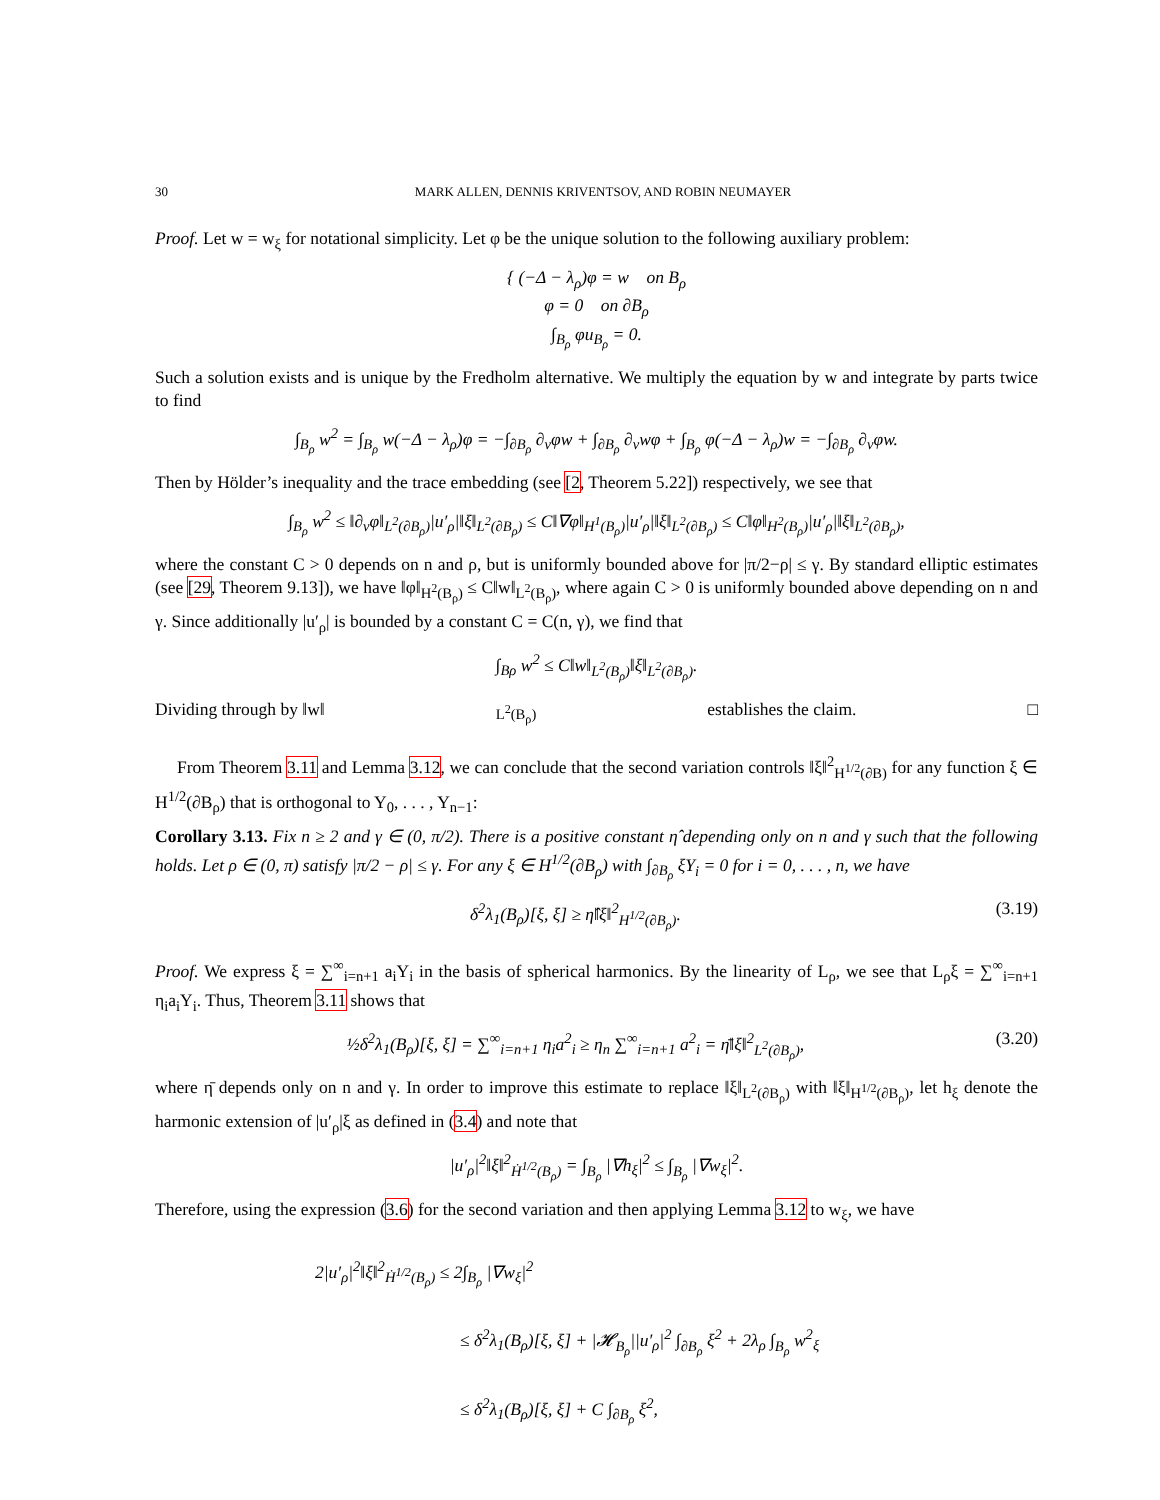30 MARK ALLEN, DENNIS KRIVENTSOV, AND ROBIN NEUMAYER
Proof. Let w = w<sub>ξ</sub> for notational simplicity. Let φ be the unique solution to the following auxiliary problem:
{ (−Δ − λ<sub>ρ</sub>)φ = w on B<sub>ρ</sub>
φ = 0 on ∂B<sub>ρ</sub>
∫<sub>B<sub>ρ</sub></sub> φu<sub>B<sub>ρ</sub></sub> = 0.
Such a solution exists and is unique by the Fredholm alternative. We multiply the equation by w and integrate by parts twice to find
∫<sub>B<sub>ρ</sub></sub> w<sup>2</sup> = ∫<sub>B<sub>ρ</sub></sub> w(−Δ − λ<sub>ρ</sub>)φ = −∫<sub>∂B<sub>ρ</sub></sub> ∂<sub>ν</sub>φw + ∫<sub>∂B<sub>ρ</sub></sub> ∂<sub>ν</sub>wφ + ∫<sub>B<sub>ρ</sub></sub> φ(−Δ − λ<sub>ρ</sub>)w = −∫<sub>∂B<sub>ρ</sub></sub> ∂<sub>ν</sub>φw.
Then by Hölder’s inequality and the trace embedding (see [2, Theorem 5.22]) respectively, we see that
∫<sub>B<sub>ρ</sub></sub> w<sup>2</sup> ≤ ‖∂<sub>ν</sub>φ‖<sub>L<sup>2</sup>(∂B<sub>ρ</sub>)</sub>|u′<sub>ρ</sub>|‖ξ‖<sub>L<sup>2</sup>(∂B<sub>ρ</sub>)</sub> ≤ C‖∇φ‖<sub>H<sup>1</sup>(B<sub>ρ</sub>)</sub>|u′<sub>ρ</sub>|‖ξ‖<sub>L<sup>2</sup>(∂B<sub>ρ</sub>)</sub> ≤ C‖φ‖<sub>H<sup>2</sup>(B<sub>ρ</sub>)</sub>|u′<sub>ρ</sub>|‖ξ‖<sub>L<sup>2</sup>(∂B<sub>ρ</sub>)</sub>,
where the constant C > 0 depends on n and ρ, but is uniformly bounded above for |π/2−ρ| ≤ γ. By standard elliptic estimates (see [29, Theorem 9.13]), we have ‖φ‖<sub>H<sup>2</sup>(B<sub>ρ</sub>)</sub> ≤ C‖w‖<sub>L<sup>2</sup>(B<sub>ρ</sub>)</sub>, where again C > 0 is uniformly bounded above depending on n and γ. Since additionally |u′<sub>ρ</sub>| is bounded by a constant C = C(n, γ), we find that
∫<sub>Bρ</sub> w<sup>2</sup> ≤ C‖w‖<sub>L<sup>2</sup>(B<sub>ρ</sub>)</sub>‖ξ‖<sub>L<sup>2</sup>(∂B<sub>ρ</sub>)</sub>.
Dividing through by ‖w‖<sub>L<sup>2</sup>(B<sub>ρ</sub>)</sub> establishes the claim. □
From Theorem 3.11 and Lemma 3.12, we can conclude that the second variation controls ‖ξ‖<sup>2</sup><sub>H<sup>1/2</sup>(∂B)</sub> for any function ξ ∈ H<sup>1/2</sup>(∂B<sub>ρ</sub>) that is orthogonal to Y<sub>0</sub>, . . . , Y<sub>n−1</sub>:
Corollary 3.13. Fix n ≥ 2 and γ ∈ (0, π/2). There is a positive constant η̂ depending only on n and γ such that the following holds. Let ρ ∈ (0, π) satisfy |π/2 − ρ| ≤ γ. For any ξ ∈ H<sup>1/2</sup>(∂B<sub>ρ</sub>) with ∫<sub>∂B<sub>ρ</sub></sub> ξY<sub>i</sub> = 0 for i = 0, . . . , n, we have
δ<sup>2</sup>λ<sub>1</sub>(B<sub>ρ</sub>)[ξ, ξ] ≥ η̂‖ξ‖<sup>2</sup><sub>H<sup>1/2</sup>(∂B<sub>ρ</sub>)</sub>. (3.19)
Proof. We express ξ = ∑<sup>∞</sup><sub>i=n+1</sub> a<sub>i</sub>Y<sub>i</sub> in the basis of spherical harmonics. By the linearity of L<sub>ρ</sub>, we see that L<sub>ρ</sub>ξ = ∑<sup>∞</sup><sub>i=n+1</sub> η<sub>i</sub>a<sub>i</sub>Y<sub>i</sub>. Thus, Theorem 3.11 shows that
½δ<sup>2</sup>λ<sub>1</sub>(B<sub>ρ</sub>)[ξ, ξ] = ∑<sup>∞</sup><sub>i=n+1</sub> η<sub>i</sub>a<sup>2</sup><sub>i</sub> ≥ η<sub>n</sub> ∑<sup>∞</sup><sub>i=n+1</sub> a<sup>2</sup><sub>i</sub> = η̄‖ξ‖<sup>2</sup><sub>L<sup>2</sup>(∂B<sub>ρ</sub>)</sub>, (3.20)
where η̄ depends only on n and γ. In order to improve this estimate to replace ‖ξ‖<sub>L<sup>2</sup>(∂B<sub>ρ</sub>)</sub> with ‖ξ‖<sub>H<sup>1/2</sup>(∂B<sub>ρ</sub>)</sub>, let h<sub>ξ</sub> denote the harmonic extension of |u′<sub>ρ</sub>|ξ as defined in (3.4) and note that
|u′<sub>ρ</sub>|<sup>2</sup>‖ξ‖<sup>2</sup><sub>Ḣ<sup>1/2</sup>(B<sub>ρ</sub>)</sub> = ∫<sub>B<sub>ρ</sub></sub> |∇h<sub>ξ</sub>|<sup>2</sup> ≤ ∫<sub>B<sub>ρ</sub></sub> |∇w<sub>ξ</sub>|<sup>2</sup>.
Therefore, using the expression (3.6) for the second variation and then applying Lemma 3.12 to w<sub>ξ</sub>, we have
2|u′<sub>ρ</sub>|<sup>2</sup>‖ξ‖<sup>2</sup><sub>Ḣ<sup>1/2</sup>(B<sub>ρ</sub>)</sub> ≤ 2∫<sub>B<sub>ρ</sub></sub> |∇w<sub>ξ</sub>|<sup>2</sup>
≤ δ<sup>2</sup>λ<sub>1</sub>(B<sub>ρ</sub>)[ξ, ξ] + |𝓗<sub>B<sub>ρ</sub></sub>||u′<sub>ρ</sub>|<sup>2</sup> ∫<sub>∂B<sub>ρ</sub></sub> ξ<sup>2</sup> + 2λ<sub>ρ</sub> ∫<sub>B<sub>ρ</sub></sub> w<sup>2</sup><sub>ξ</sub>
≤ δ<sup>2</sup>λ<sub>1</sub>(B<sub>ρ</sub>)[ξ, ξ] + C ∫<sub>∂B<sub>ρ</sub></sub> ξ<sup>2</sup>,